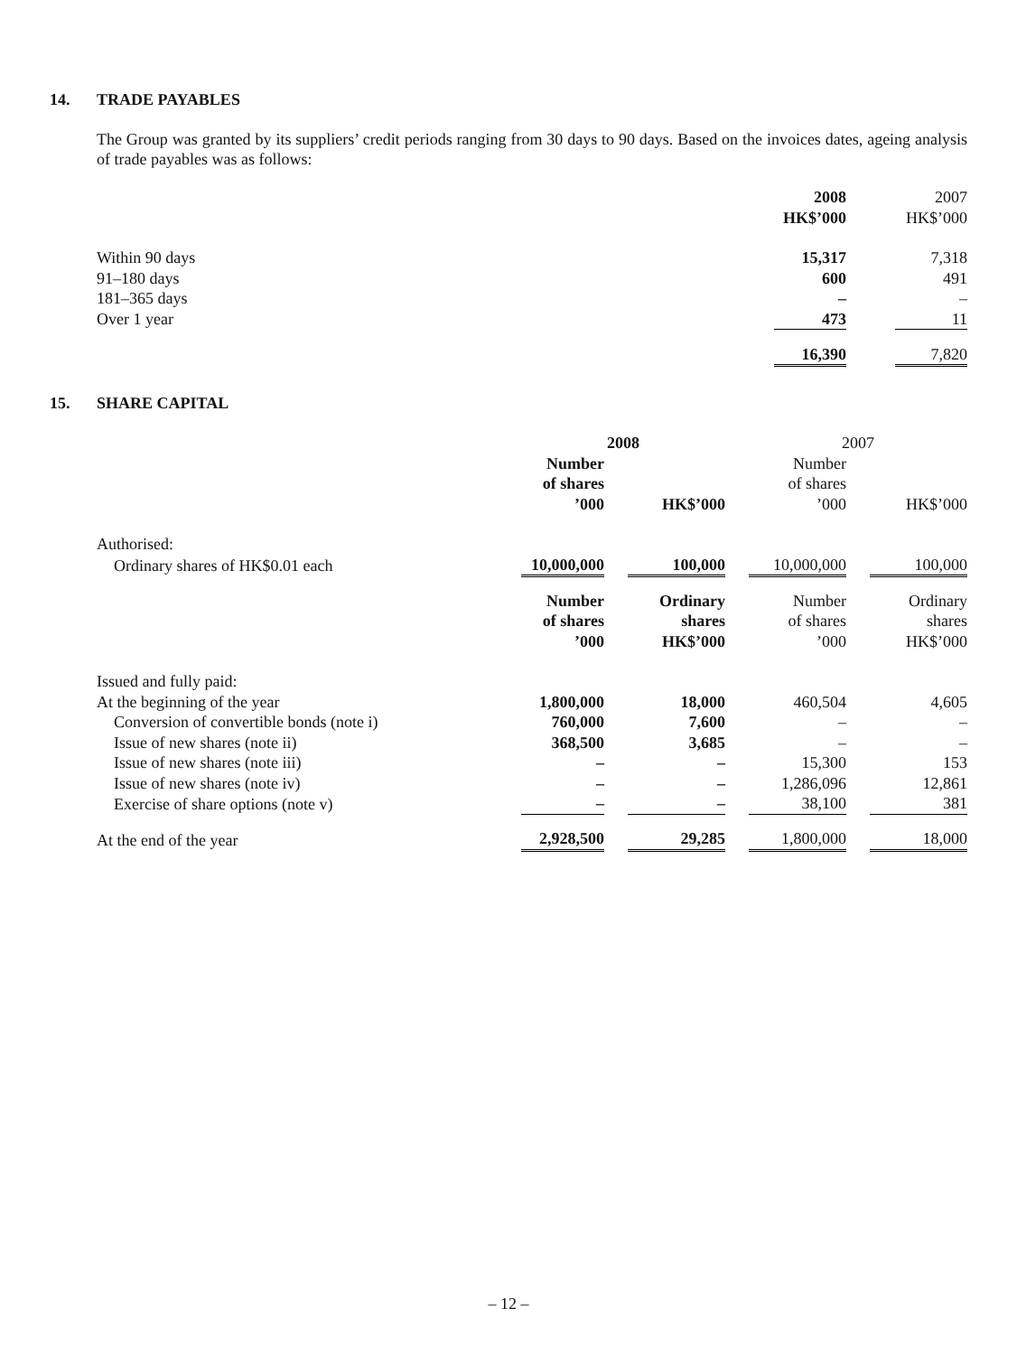14. TRADE PAYABLES
The Group was granted by its suppliers’ credit periods ranging from 30 days to 90 days. Based on the invoices dates, ageing analysis of trade payables was as follows:
| | 2008 HK$’000 | | 2007 HK$’000 |
| --- | --- | --- | --- |
| Within 90 days | 15,317 | | 7,318 |
| 91–180 days | 600 | | 491 |
| 181–365 days | – | | – |
| Over 1 year | 473 | | 11 |
| | 16,390 | | 7,820 |
15. SHARE CAPITAL
| | 2008 | | | | 2007 | | |
| | Number of shares ’000 | | HK$’000 | | Number of shares ’000 | | HK$’000 |
| Authorised: | | | | | | | |
| Ordinary shares of HK$0.01 each | 10,000,000 | | 100,000 | | 10,000,000 | | 100,000 |
| | Number of shares ’000 | | Ordinary shares HK$’000 | | Number of shares ’000 | | Ordinary shares HK$’000 |
| Issued and fully paid: | | | | | | | |
| At the beginning of the year | 1,800,000 | | 18,000 | | 460,504 | | 4,605 |
| Conversion of convertible bonds (note i) | 760,000 | | 7,600 | | – | | – |
| Issue of new shares (note ii) | 368,500 | | 3,685 | | – | | – |
| Issue of new shares (note iii) | – | | – | | 15,300 | | 153 |
| Issue of new shares (note iv) | – | | – | | 1,286,096 | | 12,861 |
| Exercise of share options (note v) | – | | – | | 38,100 | | 381 |
| At the end of the year | 2,928,500 | | 29,285 | | 1,800,000 | | 18,000 |
– 12 –